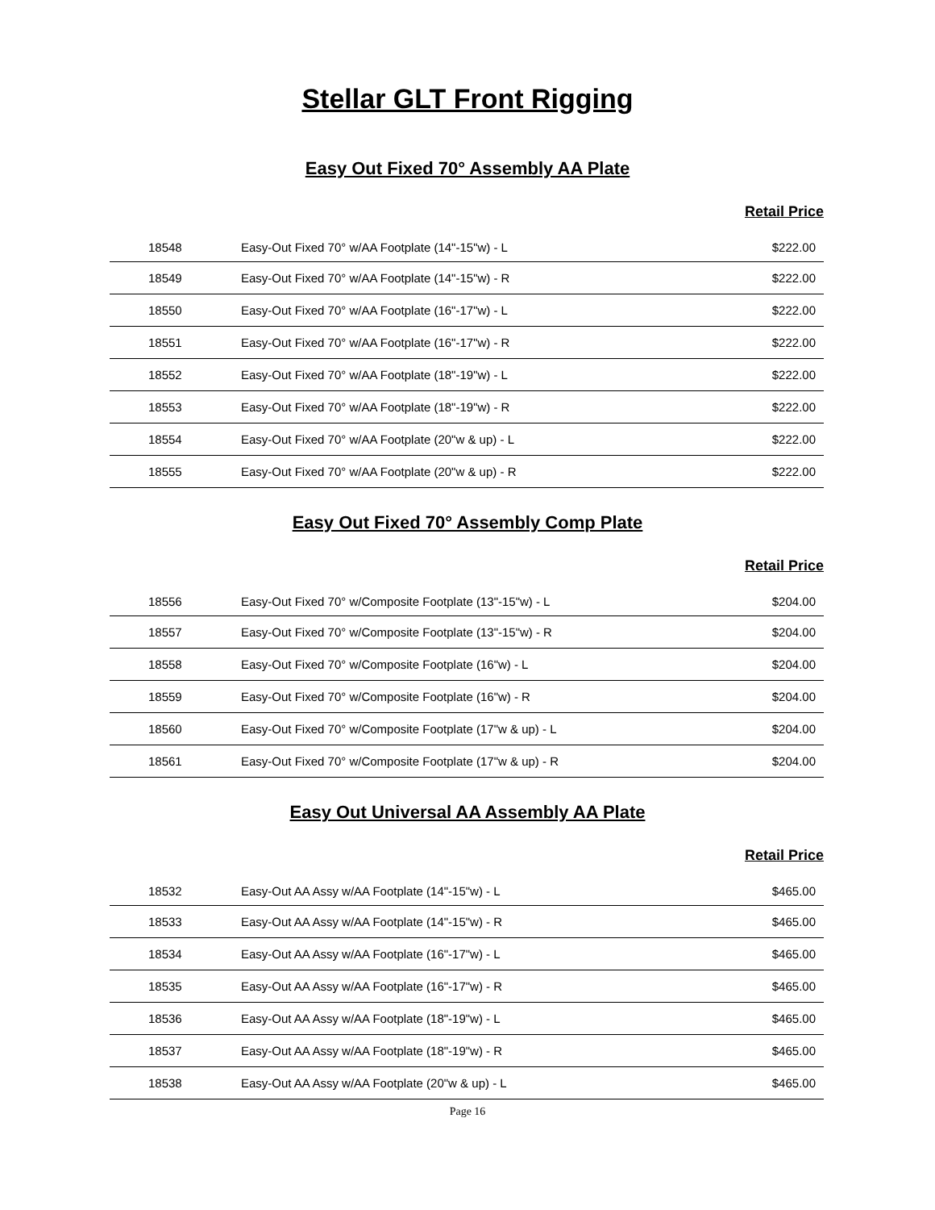Stellar GLT Front Rigging
Easy Out Fixed 70° Assembly AA Plate
Retail Price
| 18548 | Easy-Out Fixed 70° w/AA Footplate (14"-15"w) - L | $222.00 |
| 18549 | Easy-Out Fixed 70° w/AA Footplate (14"-15"w) - R | $222.00 |
| 18550 | Easy-Out Fixed 70° w/AA Footplate (16"-17"w) - L | $222.00 |
| 18551 | Easy-Out Fixed 70° w/AA Footplate (16"-17"w) - R | $222.00 |
| 18552 | Easy-Out Fixed 70° w/AA Footplate (18"-19"w) - L | $222.00 |
| 18553 | Easy-Out Fixed 70° w/AA Footplate (18"-19"w) - R | $222.00 |
| 18554 | Easy-Out Fixed 70° w/AA Footplate (20"w & up) - L | $222.00 |
| 18555 | Easy-Out Fixed 70° w/AA Footplate (20"w & up) - R | $222.00 |
Easy Out Fixed 70° Assembly Comp Plate
Retail Price
| 18556 | Easy-Out Fixed 70° w/Composite Footplate (13"-15"w) - L | $204.00 |
| 18557 | Easy-Out Fixed 70° w/Composite Footplate (13"-15"w) - R | $204.00 |
| 18558 | Easy-Out Fixed 70° w/Composite Footplate (16"w) - L | $204.00 |
| 18559 | Easy-Out Fixed 70° w/Composite Footplate (16"w) - R | $204.00 |
| 18560 | Easy-Out Fixed 70° w/Composite Footplate (17"w & up) - L | $204.00 |
| 18561 | Easy-Out Fixed 70° w/Composite Footplate (17"w & up) - R | $204.00 |
Easy Out Universal AA Assembly AA Plate
Retail Price
| 18532 | Easy-Out AA Assy w/AA Footplate (14"-15"w) - L | $465.00 |
| 18533 | Easy-Out AA Assy w/AA Footplate (14"-15"w) - R | $465.00 |
| 18534 | Easy-Out AA Assy w/AA Footplate (16"-17"w) - L | $465.00 |
| 18535 | Easy-Out AA Assy w/AA Footplate (16"-17"w) - R | $465.00 |
| 18536 | Easy-Out AA Assy w/AA Footplate (18"-19"w) - L | $465.00 |
| 18537 | Easy-Out AA Assy w/AA Footplate (18"-19"w) - R | $465.00 |
| 18538 | Easy-Out AA Assy w/AA Footplate (20"w & up) - L | $465.00 |
Page 16